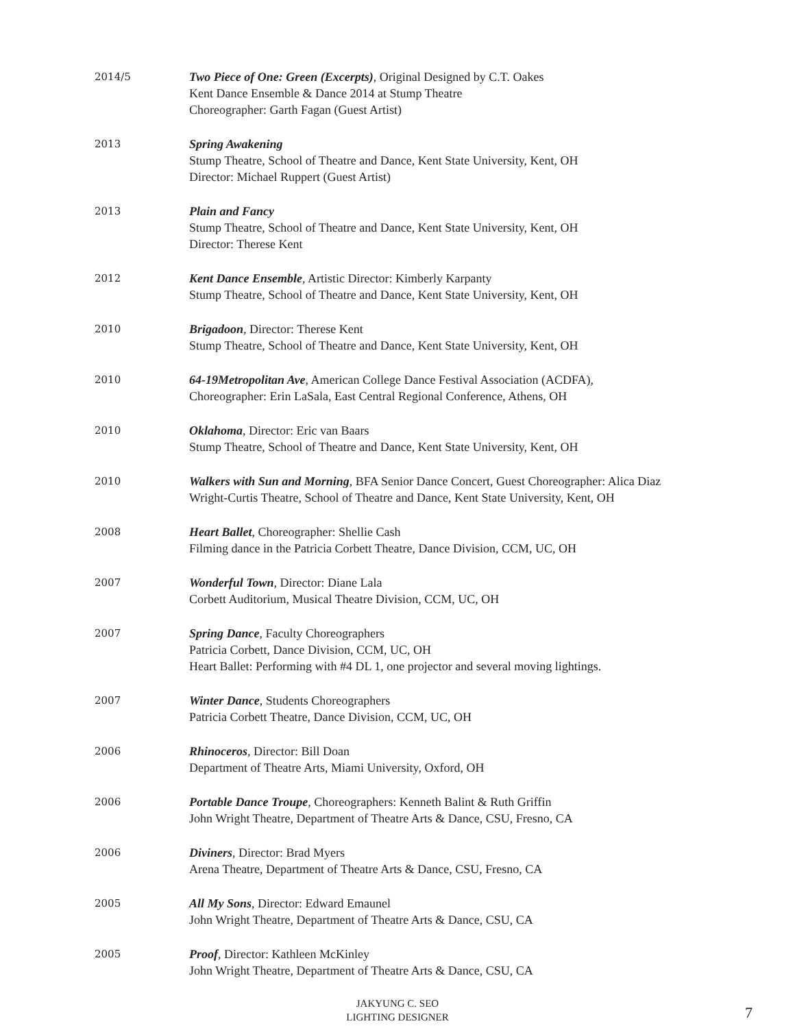2014/5
Two Piece of One: Green (Excerpts), Original Designed by C.T. Oakes
Kent Dance Ensemble & Dance 2014 at Stump Theatre
Choreographer: Garth Fagan (Guest Artist)
2013
Spring Awakening
Stump Theatre, School of Theatre and Dance, Kent State University, Kent, OH
Director: Michael Ruppert (Guest Artist)
2013
Plain and Fancy
Stump Theatre, School of Theatre and Dance, Kent State University, Kent, OH
Director: Therese Kent
2012
Kent Dance Ensemble, Artistic Director: Kimberly Karpanty
Stump Theatre, School of Theatre and Dance, Kent State University, Kent, OH
2010
Brigadoon, Director: Therese Kent
Stump Theatre, School of Theatre and Dance, Kent State University, Kent, OH
2010
64-19Metropolitan Ave, American College Dance Festival Association (ACDFA),
Choreographer: Erin LaSala, East Central Regional Conference, Athens, OH
2010
Oklahoma, Director: Eric van Baars
Stump Theatre, School of Theatre and Dance, Kent State University, Kent, OH
2010
Walkers with Sun and Morning, BFA Senior Dance Concert, Guest Choreographer: Alica Diaz
Wright-Curtis Theatre, School of Theatre and Dance, Kent State University, Kent, OH
2008
Heart Ballet, Choreographer: Shellie Cash
Filming dance in the Patricia Corbett Theatre, Dance Division, CCM, UC, OH
2007
Wonderful Town, Director: Diane Lala
Corbett Auditorium, Musical Theatre Division, CCM, UC, OH
2007
Spring Dance, Faculty Choreographers
Patricia Corbett, Dance Division, CCM, UC, OH
Heart Ballet: Performing with #4 DL 1, one projector and several moving lightings.
2007
Winter Dance, Students Choreographers
Patricia Corbett Theatre, Dance Division, CCM, UC, OH
2006
Rhinoceros, Director: Bill Doan
Department of Theatre Arts, Miami University, Oxford, OH
2006
Portable Dance Troupe, Choreographers: Kenneth Balint & Ruth Griffin
John Wright Theatre, Department of Theatre Arts & Dance, CSU, Fresno, CA
2006
Diviners, Director: Brad Myers
Arena Theatre, Department of Theatre Arts & Dance, CSU, Fresno, CA
2005
All My Sons, Director: Edward Emaunel
John Wright Theatre, Department of Theatre Arts & Dance, CSU, CA
2005
Proof, Director: Kathleen McKinley
John Wright Theatre, Department of Theatre Arts & Dance, CSU, CA
JAKYUNG C. SEO
LIGHTING DESIGNER
7